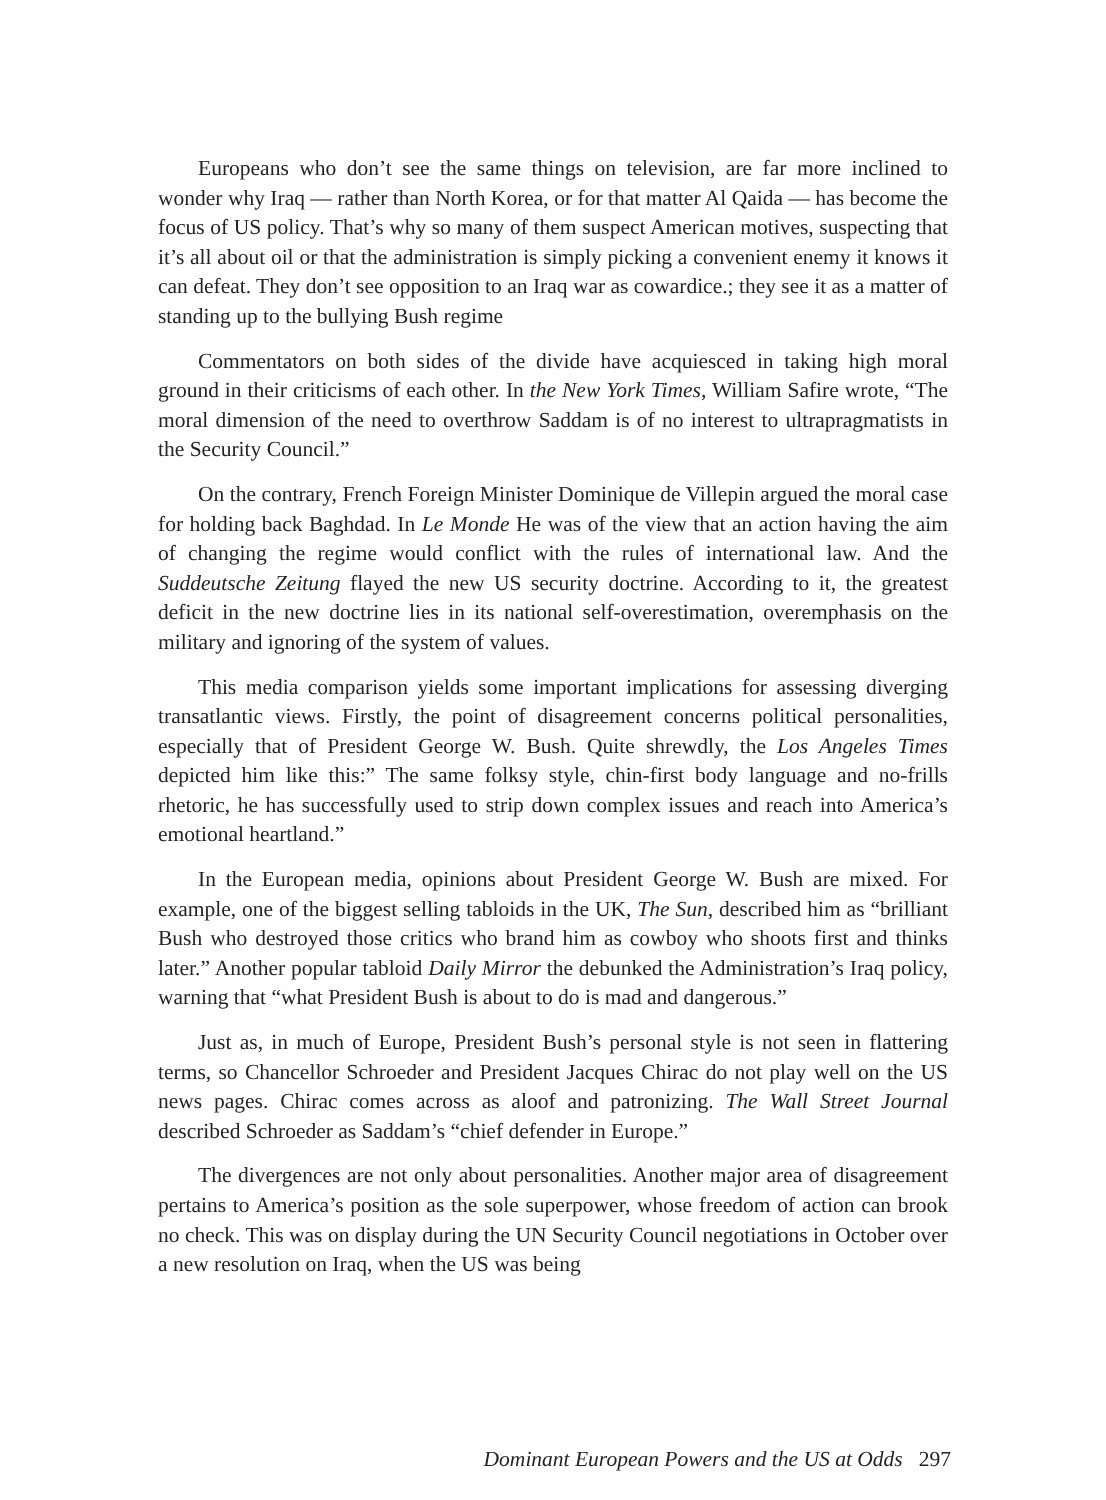Europeans who don’t see the same things on television, are far more inclined to wonder why Iraq — rather than North Korea, or for that matter Al Qaida — has become the focus of US policy. That’s why so many of them suspect American motives, suspecting that it’s all about oil or that the administration is simply picking a convenient enemy it knows it can defeat. They don’t see opposition to an Iraq war as cowardice.; they see it as a matter of standing up to the bullying Bush regime
Commentators on both sides of the divide have acquiesced in taking high moral ground in their criticisms of each other. In the New York Times, William Safire wrote, “The moral dimension of the need to overthrow Saddam is of no interest to ultrapragmatists in the Security Council.”
On the contrary, French Foreign Minister Dominique de Villepin argued the moral case for holding back Baghdad. In Le Monde He was of the view that an action having the aim of changing the regime would conflict with the rules of international law. And the Suddeutsche Zeitung flayed the new US security doctrine. According to it, the greatest deficit in the new doctrine lies in its national self-overestimation, overemphasis on the military and ignoring of the system of values.
This media comparison yields some important implications for assessing diverging transatlantic views. Firstly, the point of disagreement concerns political personalities, especially that of President George W. Bush. Quite shrewdly, the Los Angeles Times depicted him like this:” The same folksy style, chin-first body language and no-frills rhetoric, he has successfully used to strip down complex issues and reach into America’s emotional heartland.”
In the European media, opinions about President George W. Bush are mixed. For example, one of the biggest selling tabloids in the UK, The Sun, described him as “brilliant Bush who destroyed those critics who brand him as cowboy who shoots first and thinks later.” Another popular tabloid Daily Mirror the debunked the Administration’s Iraq policy, warning that “what President Bush is about to do is mad and dangerous.”
Just as, in much of Europe, President Bush’s personal style is not seen in flattering terms, so Chancellor Schroeder and President Jacques Chirac do not play well on the US news pages. Chirac comes across as aloof and patronizing. The Wall Street Journal described Schroeder as Saddam’s “chief defender in Europe.”
The divergences are not only about personalities. Another major area of disagreement pertains to America’s position as the sole superpower, whose freedom of action can brook no check. This was on display during the UN Security Council negotiations in October over a new resolution on Iraq, when the US was being
Dominant European Powers and the US at Odds 297